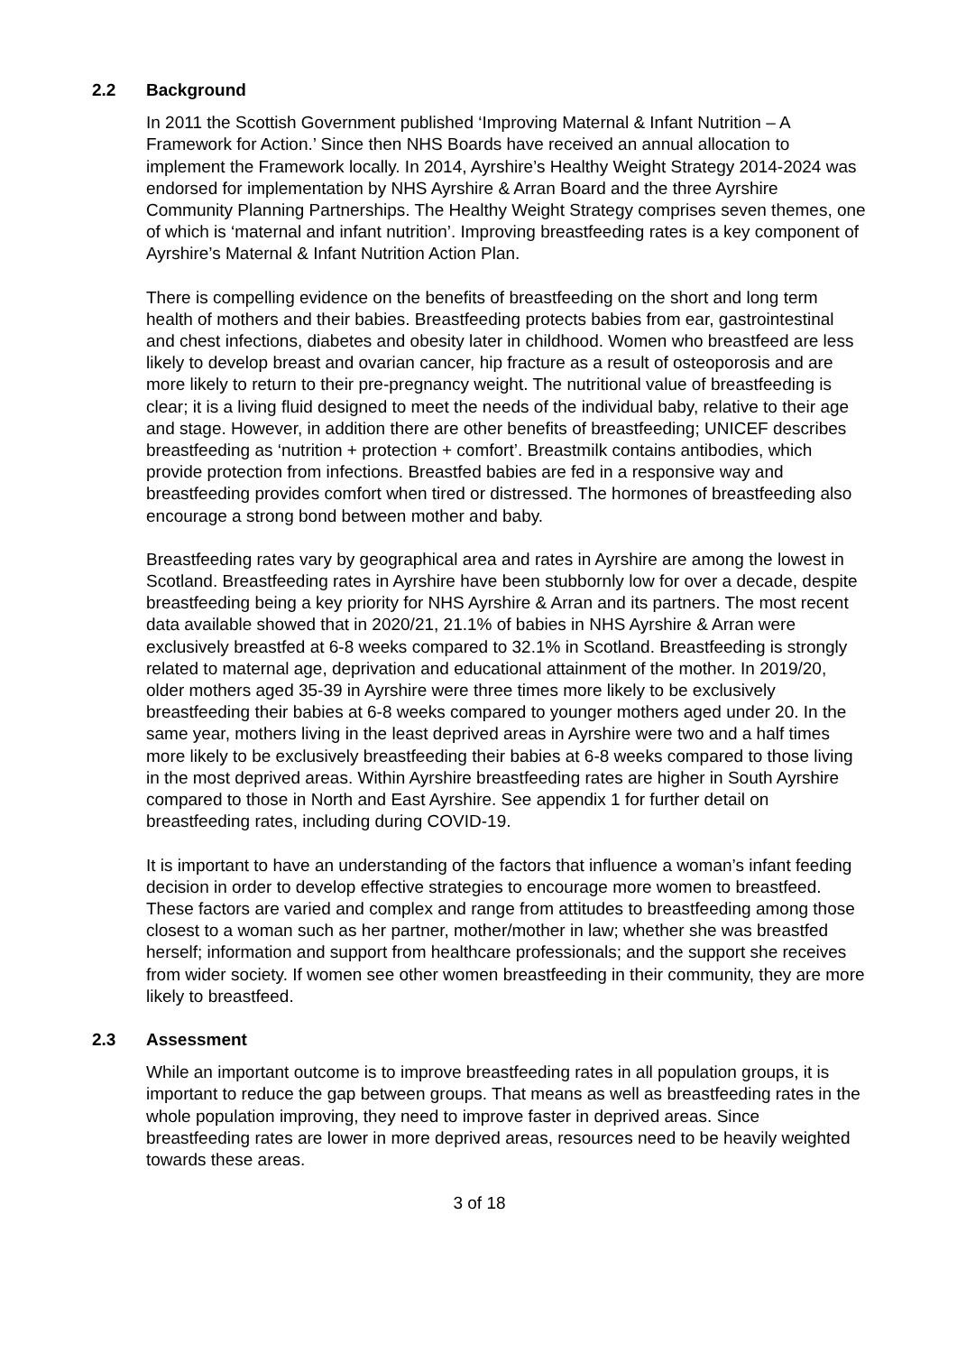2.2 Background
In 2011 the Scottish Government published ‘Improving Maternal & Infant Nutrition – A Framework for Action.’ Since then NHS Boards have received an annual allocation to implement the Framework locally. In 2014, Ayrshire’s Healthy Weight Strategy 2014-2024 was endorsed for implementation by NHS Ayrshire & Arran Board and the three Ayrshire Community Planning Partnerships. The Healthy Weight Strategy comprises seven themes, one of which is ‘maternal and infant nutrition’. Improving breastfeeding rates is a key component of Ayrshire’s Maternal & Infant Nutrition Action Plan.
There is compelling evidence on the benefits of breastfeeding on the short and long term health of mothers and their babies. Breastfeeding protects babies from ear, gastrointestinal and chest infections, diabetes and obesity later in childhood. Women who breastfeed are less likely to develop breast and ovarian cancer, hip fracture as a result of osteoporosis and are more likely to return to their pre-pregnancy weight. The nutritional value of breastfeeding is clear; it is a living fluid designed to meet the needs of the individual baby, relative to their age and stage. However, in addition there are other benefits of breastfeeding; UNICEF describes breastfeeding as ‘nutrition + protection + comfort’. Breastmilk contains antibodies, which provide protection from infections. Breastfed babies are fed in a responsive way and breastfeeding provides comfort when tired or distressed. The hormones of breastfeeding also encourage a strong bond between mother and baby.
Breastfeeding rates vary by geographical area and rates in Ayrshire are among the lowest in Scotland. Breastfeeding rates in Ayrshire have been stubbornly low for over a decade, despite breastfeeding being a key priority for NHS Ayrshire & Arran and its partners. The most recent data available showed that in 2020/21, 21.1% of babies in NHS Ayrshire & Arran were exclusively breastfed at 6-8 weeks compared to 32.1% in Scotland. Breastfeeding is strongly related to maternal age, deprivation and educational attainment of the mother. In 2019/20, older mothers aged 35-39 in Ayrshire were three times more likely to be exclusively breastfeeding their babies at 6-8 weeks compared to younger mothers aged under 20. In the same year, mothers living in the least deprived areas in Ayrshire were two and a half times more likely to be exclusively breastfeeding their babies at 6-8 weeks compared to those living in the most deprived areas. Within Ayrshire breastfeeding rates are higher in South Ayrshire compared to those in North and East Ayrshire. See appendix 1 for further detail on breastfeeding rates, including during COVID-19.
It is important to have an understanding of the factors that influence a woman’s infant feeding decision in order to develop effective strategies to encourage more women to breastfeed. These factors are varied and complex and range from attitudes to breastfeeding among those closest to a woman such as her partner, mother/mother in law; whether she was breastfed herself; information and support from healthcare professionals; and the support she receives from wider society. If women see other women breastfeeding in their community, they are more likely to breastfeed.
2.3 Assessment
While an important outcome is to improve breastfeeding rates in all population groups, it is important to reduce the gap between groups. That means as well as breastfeeding rates in the whole population improving, they need to improve faster in deprived areas. Since breastfeeding rates are lower in more deprived areas, resources need to be heavily weighted towards these areas.
3 of 18